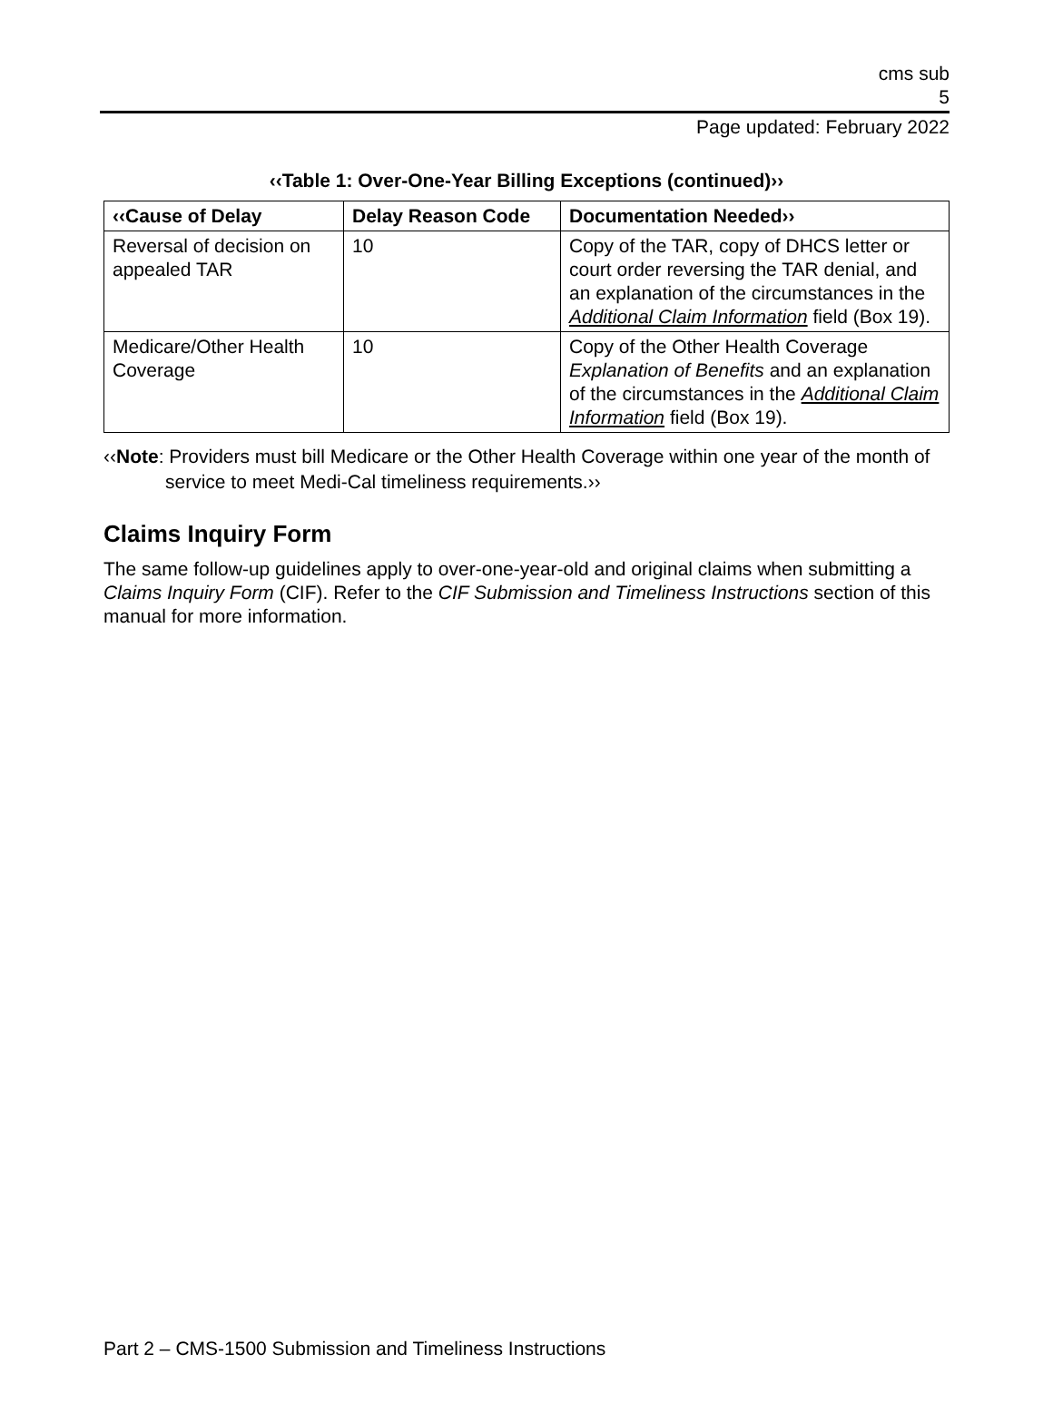cms sub
5
Page updated: February 2022
‹‹Table 1: Over-One-Year Billing Exceptions (continued)››
| ‹‹Cause of Delay | Delay Reason Code | Documentation Needed›› |
| --- | --- | --- |
| Reversal of decision on appealed TAR | 10 | Copy of the TAR, copy of DHCS letter or court order reversing the TAR denial, and an explanation of the circumstances in the Additional Claim Information field (Box 19). |
| Medicare/Other Health Coverage | 10 | Copy of the Other Health Coverage Explanation of Benefits and an explanation of the circumstances in the Additional Claim Information field (Box 19). |
‹‹Note: Providers must bill Medicare or the Other Health Coverage within one year of the month of service to meet Medi-Cal timeliness requirements.››
Claims Inquiry Form
The same follow-up guidelines apply to over-one-year-old and original claims when submitting a Claims Inquiry Form (CIF). Refer to the CIF Submission and Timeliness Instructions section of this manual for more information.
Part 2 – CMS-1500 Submission and Timeliness Instructions